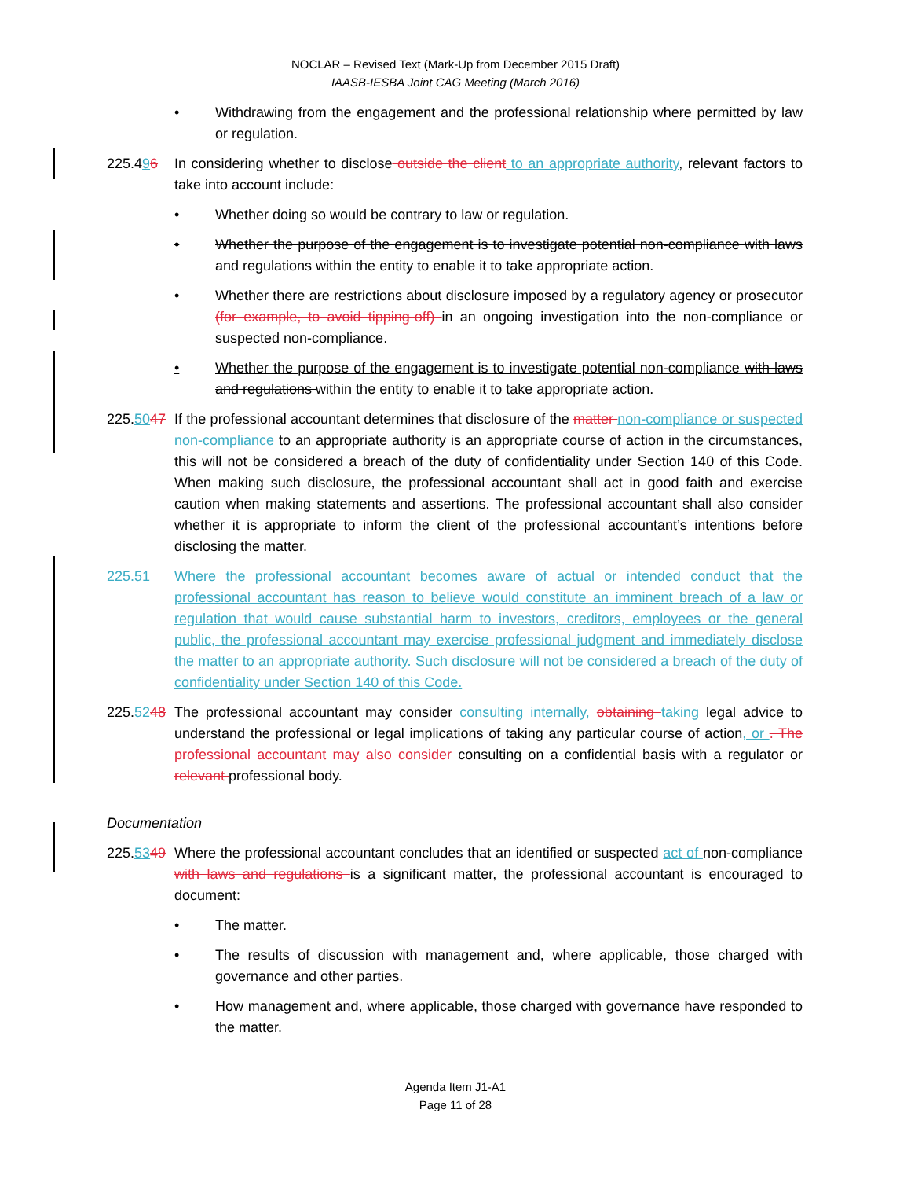NOCLAR – Revised Text (Mark-Up from December 2015 Draft)
IAASB-IESBA Joint CAG Meeting (March 2016)
• Withdrawing from the engagement and the professional relationship where permitted by law or regulation.
225.496 In considering whether to disclose outside the client to an appropriate authority, relevant factors to take into account include:
• Whether doing so would be contrary to law or regulation.
• Whether the purpose of the engagement is to investigate potential non-compliance with laws and regulations within the entity to enable it to take appropriate action.
• Whether there are restrictions about disclosure imposed by a regulatory agency or prosecutor (for example, to avoid tipping-off) in an ongoing investigation into the non-compliance or suspected non-compliance.
• Whether the purpose of the engagement is to investigate potential non-compliance with laws and regulations within the entity to enable it to take appropriate action.
225.5047
If the professional accountant determines that disclosure of the matter non-compliance or suspected non-compliance to an appropriate authority is an appropriate course of action in the circumstances, this will not be considered a breach of the duty of confidentiality under Section 140 of this Code. When making such disclosure, the professional accountant shall act in good faith and exercise caution when making statements and assertions. The professional accountant shall also consider whether it is appropriate to inform the client of the professional accountant’s intentions before disclosing the matter.
225.51 Where the professional accountant becomes aware of actual or intended conduct that the professional accountant has reason to believe would constitute an imminent breach of a law or regulation that would cause substantial harm to investors, creditors, employees or the general public, the professional accountant may exercise professional judgment and immediately disclose the matter to an appropriate authority. Such disclosure will not be considered a breach of the duty of confidentiality under Section 140 of this Code.
225.5248
The professional accountant may consider consulting internally, obtaining taking legal advice to understand the professional or legal implications of taking any particular course of action, or . The professional accountant may also consider consulting on a confidential basis with a regulator or relevant professional body.
Documentation
225.5349
Where the professional accountant concludes that an identified or suspected act of non-compliance with laws and regulations is a significant matter, the professional accountant is encouraged to document:
• The matter.
• The results of discussion with management and, where applicable, those charged with governance and other parties.
• How management and, where applicable, those charged with governance have responded to the matter.
Agenda Item J1-A1
Page 11 of 28